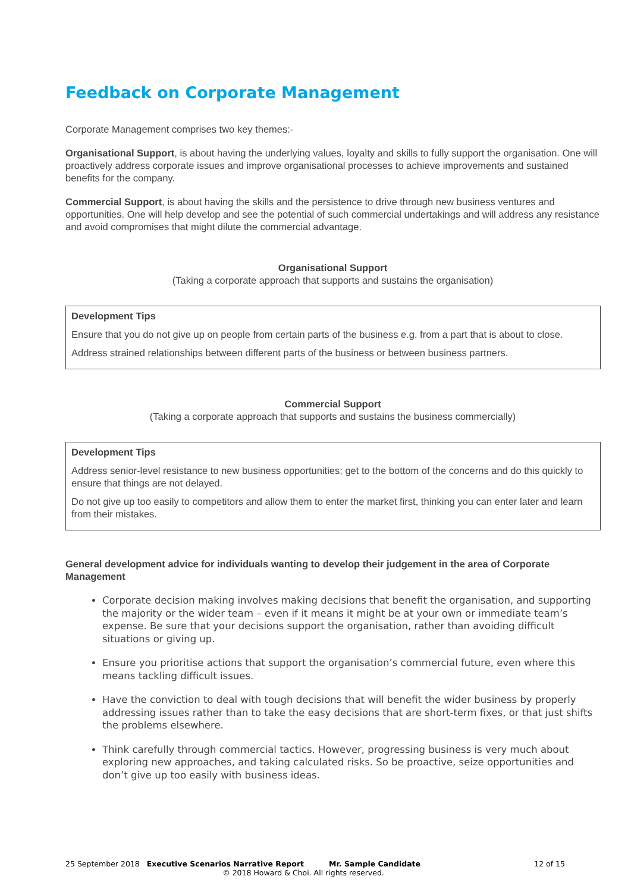Feedback on Corporate Management
Corporate Management comprises two key themes:-
Organisational Support, is about having the underlying values, loyalty and skills to fully support the organisation. One will proactively address corporate issues and improve organisational processes to achieve improvements and sustained benefits for the company.
Commercial Support, is about having the skills and the persistence to drive through new business ventures and opportunities. One will help develop and see the potential of such commercial undertakings and will address any resistance and avoid compromises that might dilute the commercial advantage.
Organisational Support
(Taking a corporate approach that supports and sustains the organisation)
| Development Tips Ensure that you do not give up on people from certain parts of the business e.g. from a part that is about to close. Address strained relationships between different parts of the business or between business partners. |
Commercial Support
(Taking a corporate approach that supports and sustains the business commercially)
| Development Tips Address senior-level resistance to new business opportunities; get to the bottom of the concerns and do this quickly to ensure that things are not delayed. Do not give up too easily to competitors and allow them to enter the market first, thinking you can enter later and learn from their mistakes. |
General development advice for individuals wanting to develop their judgement in the area of Corporate Management
Corporate decision making involves making decisions that benefit the organisation, and supporting the majority or the wider team – even if it means it might be at your own or immediate team’s expense. Be sure that your decisions support the organisation, rather than avoiding difficult situations or giving up.
Ensure you prioritise actions that support the organisation’s commercial future, even where this means tackling difficult issues.
Have the conviction to deal with tough decisions that will benefit the wider business by properly addressing issues rather than to take the easy decisions that are short-term fixes, or that just shifts the problems elsewhere.
Think carefully through commercial tactics. However, progressing business is very much about exploring new approaches, and taking calculated risks. So be proactive, seize opportunities and don’t give up too easily with business ideas.
25 September 2018 Executive Scenarios Narrative Report Mr. Sample Candidate 12 of 15
© 2018 Howard & Choi. All rights reserved.